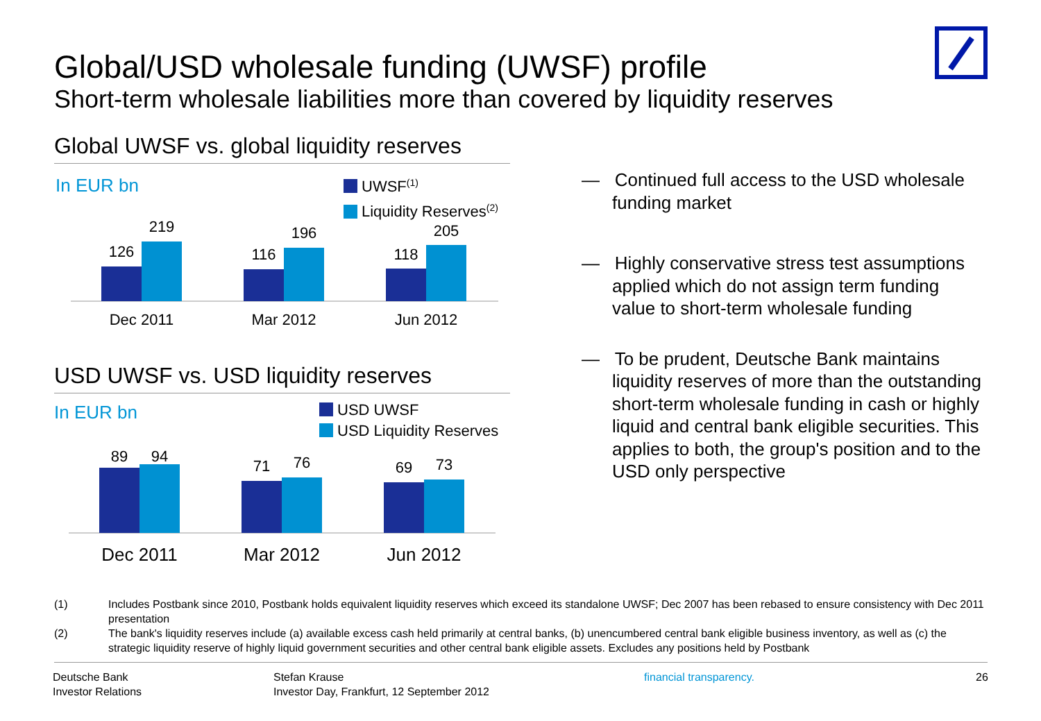Global/USD wholesale funding (UWSF) profile
Short-term wholesale liabilities more than covered by liquidity reserves
Global UWSF vs. global liquidity reserves
In EUR bn
UWSF<sup>(1)</sup>
Liquidity Reserves<sup>(2)</sup>
126
219
116
196
118
205
Dec 2011
Mar 2012
Jun 2012
USD UWSF vs. USD liquidity reserves
In EUR bn
USD UWSF
USD Liquidity Reserves
89
94
71
76
69
73
Dec 2011
Mar 2012
Jun 2012
— Continued full access to the USD wholesale funding market
— Highly conservative stress test assumptions applied which do not assign term funding value to short-term wholesale funding
— To be prudent, Deutsche Bank maintains liquidity reserves of more than the outstanding short-term wholesale funding in cash or highly liquid and central bank eligible securities. This applies to both, the group's position and to the USD only perspective
(1) Includes Postbank since 2010, Postbank holds equivalent liquidity reserves which exceed its standalone UWSF; Dec 2007 has been rebased to ensure consistency with Dec 2011 presentation
(2) The bank's liquidity reserves include (a) available excess cash held primarily at central banks, (b) unencumbered central bank eligible business inventory, as well as (c) the strategic liquidity reserve of highly liquid government securities and other central bank eligible assets. Excludes any positions held by Postbank
Deutsche Bank
Investor Relations
Stefan Krause
Investor Day, Frankfurt, 12 September 2012
financial transparency. 26